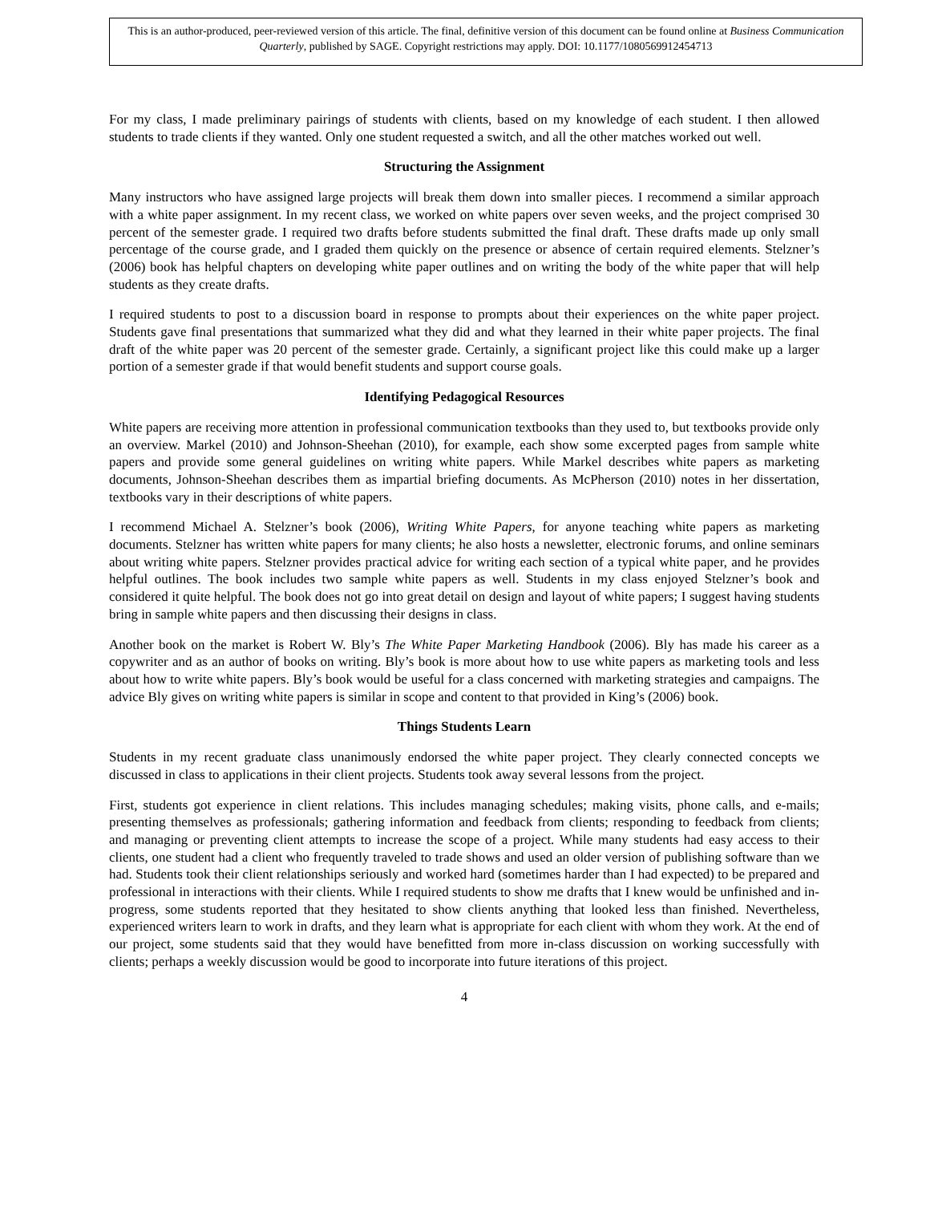This is an author-produced, peer-reviewed version of this article. The final, definitive version of this document can be found online at Business Communication Quarterly, published by SAGE. Copyright restrictions may apply. DOI: 10.1177/1080569912454713
For my class, I made preliminary pairings of students with clients, based on my knowledge of each student. I then allowed students to trade clients if they wanted. Only one student requested a switch, and all the other matches worked out well.
Structuring the Assignment
Many instructors who have assigned large projects will break them down into smaller pieces. I recommend a similar approach with a white paper assignment. In my recent class, we worked on white papers over seven weeks, and the project comprised 30 percent of the semester grade. I required two drafts before students submitted the final draft. These drafts made up only small percentage of the course grade, and I graded them quickly on the presence or absence of certain required elements. Stelzner’s (2006) book has helpful chapters on developing white paper outlines and on writing the body of the white paper that will help students as they create drafts.
I required students to post to a discussion board in response to prompts about their experiences on the white paper project. Students gave final presentations that summarized what they did and what they learned in their white paper projects. The final draft of the white paper was 20 percent of the semester grade. Certainly, a significant project like this could make up a larger portion of a semester grade if that would benefit students and support course goals.
Identifying Pedagogical Resources
White papers are receiving more attention in professional communication textbooks than they used to, but textbooks provide only an overview. Markel (2010) and Johnson-Sheehan (2010), for example, each show some excerpted pages from sample white papers and provide some general guidelines on writing white papers. While Markel describes white papers as marketing documents, Johnson-Sheehan describes them as impartial briefing documents. As McPherson (2010) notes in her dissertation, textbooks vary in their descriptions of white papers.
I recommend Michael A. Stelzner’s book (2006), Writing White Papers, for anyone teaching white papers as marketing documents. Stelzner has written white papers for many clients; he also hosts a newsletter, electronic forums, and online seminars about writing white papers. Stelzner provides practical advice for writing each section of a typical white paper, and he provides helpful outlines. The book includes two sample white papers as well. Students in my class enjoyed Stelzner’s book and considered it quite helpful. The book does not go into great detail on design and layout of white papers; I suggest having students bring in sample white papers and then discussing their designs in class.
Another book on the market is Robert W. Bly’s The White Paper Marketing Handbook (2006). Bly has made his career as a copywriter and as an author of books on writing. Bly’s book is more about how to use white papers as marketing tools and less about how to write white papers. Bly’s book would be useful for a class concerned with marketing strategies and campaigns. The advice Bly gives on writing white papers is similar in scope and content to that provided in King’s (2006) book.
Things Students Learn
Students in my recent graduate class unanimously endorsed the white paper project. They clearly connected concepts we discussed in class to applications in their client projects. Students took away several lessons from the project.
First, students got experience in client relations. This includes managing schedules; making visits, phone calls, and e-mails; presenting themselves as professionals; gathering information and feedback from clients; responding to feedback from clients; and managing or preventing client attempts to increase the scope of a project. While many students had easy access to their clients, one student had a client who frequently traveled to trade shows and used an older version of publishing software than we had. Students took their client relationships seriously and worked hard (sometimes harder than I had expected) to be prepared and professional in interactions with their clients. While I required students to show me drafts that I knew would be unfinished and in-progress, some students reported that they hesitated to show clients anything that looked less than finished. Nevertheless, experienced writers learn to work in drafts, and they learn what is appropriate for each client with whom they work. At the end of our project, some students said that they would have benefitted from more in-class discussion on working successfully with clients; perhaps a weekly discussion would be good to incorporate into future iterations of this project.
4